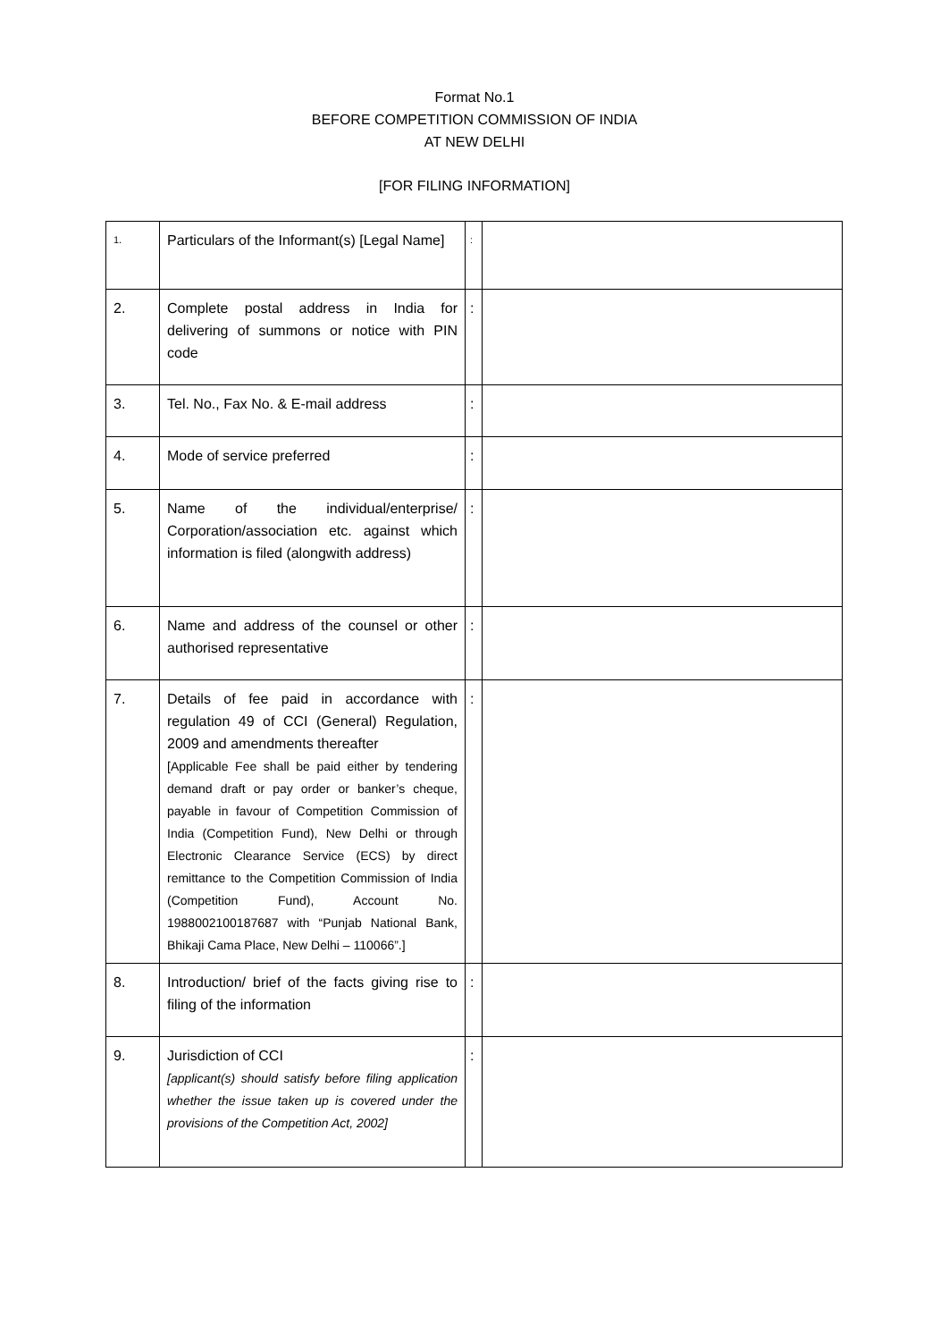Format No.1
BEFORE COMPETITION COMMISSION OF INDIA
AT NEW DELHI
[FOR FILING INFORMATION]
| 1. | Particulars of the Informant(s) [Legal Name] | : | |
| 2. | Complete postal address in India for delivering of summons or notice with PIN code | : | |
| 3. | Tel. No., Fax No. & E-mail address | : | |
| 4. | Mode of service preferred | : | |
| 5. | Name of the individual/enterprise/ Corporation/association etc. against which information is filed (alongwith address) | : | |
| 6. | Name and address of the counsel or other authorised representative | : | |
| 7. | Details of fee paid in accordance with regulation 49 of CCI (General) Regulation, 2009 and amendments thereafter [Applicable Fee shall be paid either by tendering demand draft or pay order or banker’s cheque, payable in favour of Competition Commission of India (Competition Fund), New Delhi or through Electronic Clearance Service (ECS) by direct remittance to the Competition Commission of India (Competition Fund), Account No. 1988002100187687 with “Punjab National Bank, Bhikaji Cama Place, New Delhi – 110066”.] | : | |
| 8. | Introduction/ brief of the facts giving rise to filing of the information | : | |
| 9. | Jurisdiction of CCI [applicant(s) should satisfy before filing application whether the issue taken up is covered under the provisions of the Competition Act, 2002] | : | |